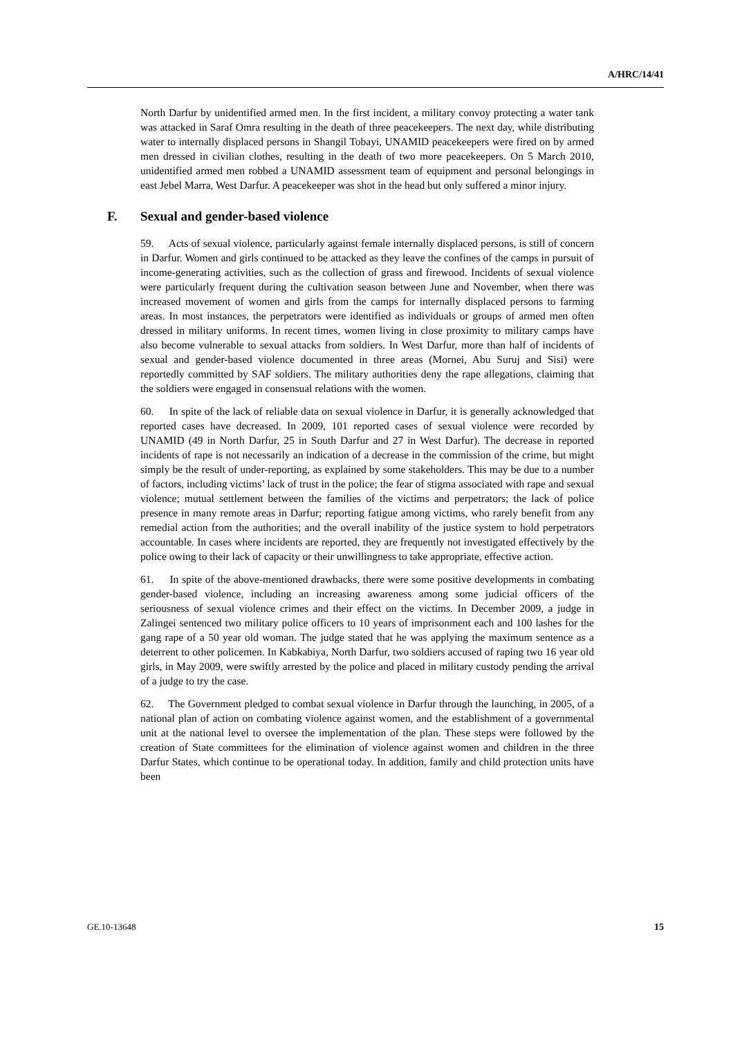A/HRC/14/41
North Darfur by unidentified armed men. In the first incident, a military convoy protecting a water tank was attacked in Saraf Omra resulting in the death of three peacekeepers. The next day, while distributing water to internally displaced persons in Shangil Tobayi, UNAMID peacekeepers were fired on by armed men dressed in civilian clothes, resulting in the death of two more peacekeepers. On 5 March 2010, unidentified armed men robbed a UNAMID assessment team of equipment and personal belongings in east Jebel Marra, West Darfur. A peacekeeper was shot in the head but only suffered a minor injury.
F. Sexual and gender-based violence
59. Acts of sexual violence, particularly against female internally displaced persons, is still of concern in Darfur. Women and girls continued to be attacked as they leave the confines of the camps in pursuit of income-generating activities, such as the collection of grass and firewood. Incidents of sexual violence were particularly frequent during the cultivation season between June and November, when there was increased movement of women and girls from the camps for internally displaced persons to farming areas. In most instances, the perpetrators were identified as individuals or groups of armed men often dressed in military uniforms. In recent times, women living in close proximity to military camps have also become vulnerable to sexual attacks from soldiers. In West Darfur, more than half of incidents of sexual and gender-based violence documented in three areas (Mornei, Abu Suruj and Sisi) were reportedly committed by SAF soldiers. The military authorities deny the rape allegations, claiming that the soldiers were engaged in consensual relations with the women.
60. In spite of the lack of reliable data on sexual violence in Darfur, it is generally acknowledged that reported cases have decreased. In 2009, 101 reported cases of sexual violence were recorded by UNAMID (49 in North Darfur, 25 in South Darfur and 27 in West Darfur). The decrease in reported incidents of rape is not necessarily an indication of a decrease in the commission of the crime, but might simply be the result of under-reporting, as explained by some stakeholders. This may be due to a number of factors, including victims’ lack of trust in the police; the fear of stigma associated with rape and sexual violence; mutual settlement between the families of the victims and perpetrators; the lack of police presence in many remote areas in Darfur; reporting fatigue among victims, who rarely benefit from any remedial action from the authorities; and the overall inability of the justice system to hold perpetrators accountable. In cases where incidents are reported, they are frequently not investigated effectively by the police owing to their lack of capacity or their unwillingness to take appropriate, effective action.
61. In spite of the above-mentioned drawbacks, there were some positive developments in combating gender-based violence, including an increasing awareness among some judicial officers of the seriousness of sexual violence crimes and their effect on the victims. In December 2009, a judge in Zalingei sentenced two military police officers to 10 years of imprisonment each and 100 lashes for the gang rape of a 50 year old woman. The judge stated that he was applying the maximum sentence as a deterrent to other policemen. In Kabkabiya, North Darfur, two soldiers accused of raping two 16 year old girls, in May 2009, were swiftly arrested by the police and placed in military custody pending the arrival of a judge to try the case.
62. The Government pledged to combat sexual violence in Darfur through the launching, in 2005, of a national plan of action on combating violence against women, and the establishment of a governmental unit at the national level to oversee the implementation of the plan. These steps were followed by the creation of State committees for the elimination of violence against women and children in the three Darfur States, which continue to be operational today. In addition, family and child protection units have been
GE.10-13648 15